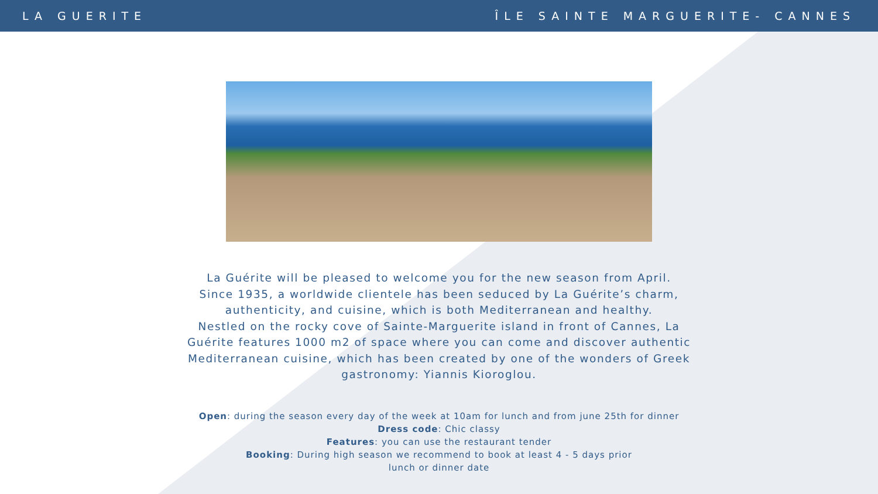LA GUERITE ÎLE SAINTE MARGUERITE- CANNES
La Guérite will be pleased to welcome you for the new season from April.
Since 1935, a worldwide clientele has been seduced by La Guérite’s charm, authenticity, and cuisine, which is both Mediterranean and healthy.
Nestled on the rocky cove of Sainte-Marguerite island in front of Cannes, La Guérite features 1000 m2 of space where you can come and discover authentic Mediterranean cuisine, which has been created by one of the wonders of Greek gastronomy: Yiannis Kioroglou.
Open: during the season every day of the week at 10am for lunch and from june 25th for dinner
Dress code: Chic classy
Features: you can use the restaurant tender
Booking: During high season we recommend to book at least 4 - 5 days prior
lunch or dinner date